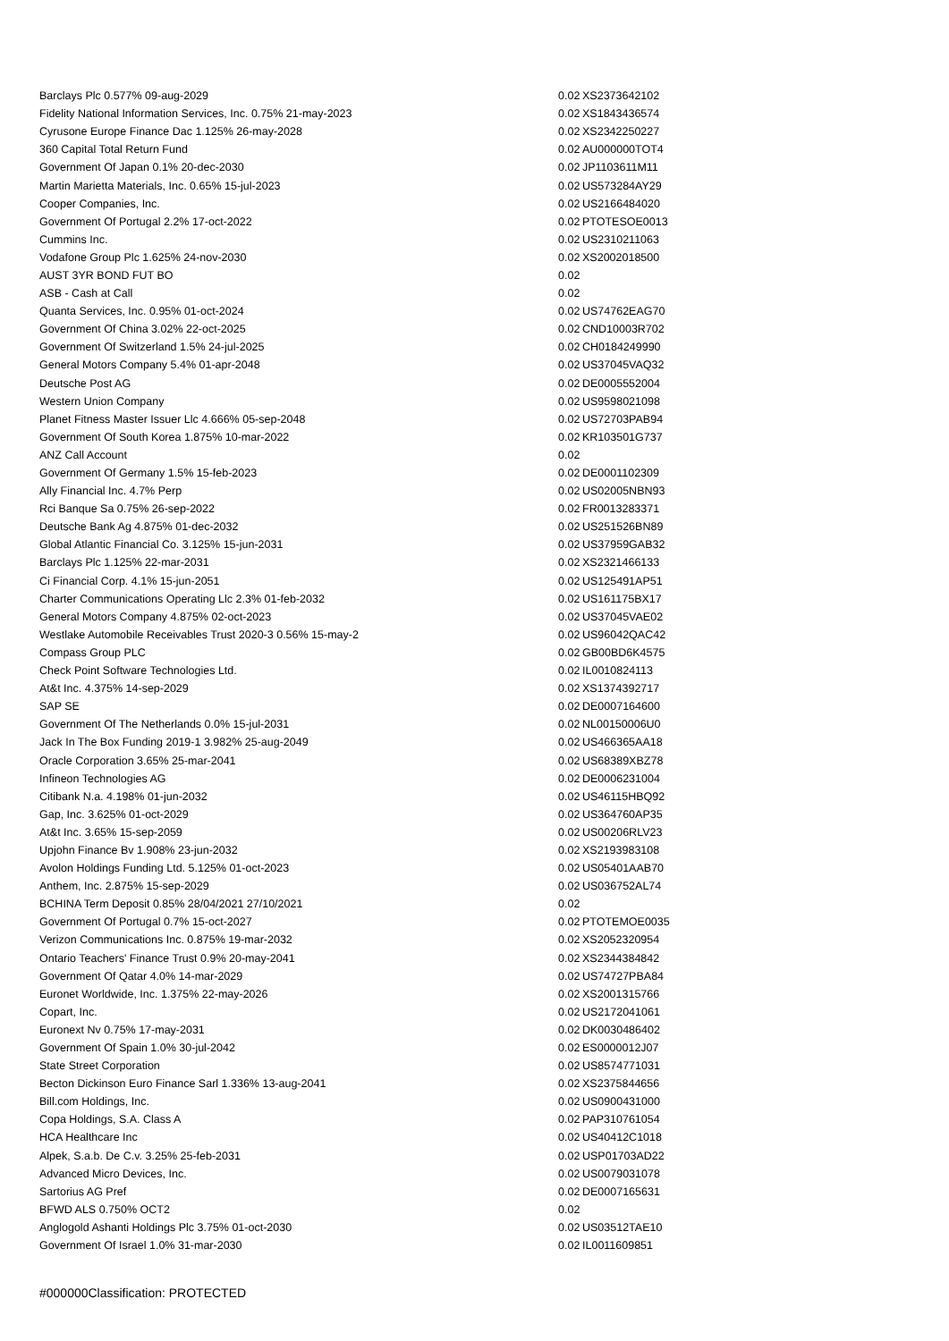| Barclays Plc 0.577% 09-aug-2029 | 0.02 | XS2373642102 |
| Fidelity National Information Services, Inc. 0.75% 21-may-2023 | 0.02 | XS1843436574 |
| Cyrusone Europe Finance Dac 1.125% 26-may-2028 | 0.02 | XS2342250227 |
| 360 Capital Total Return Fund | 0.02 | AU000000TOT4 |
| Government Of Japan 0.1% 20-dec-2030 | 0.02 | JP1103611M11 |
| Martin Marietta Materials, Inc. 0.65% 15-jul-2023 | 0.02 | US573284AY29 |
| Cooper Companies, Inc. | 0.02 | US2166484020 |
| Government Of Portugal 2.2% 17-oct-2022 | 0.02 | PTOTESOE0013 |
| Cummins Inc. | 0.02 | US2310211063 |
| Vodafone Group Plc 1.625% 24-nov-2030 | 0.02 | XS2002018500 |
| AUST 3YR BOND FUT BO | 0.02 | |
| ASB - Cash at Call | 0.02 | |
| Quanta Services, Inc. 0.95% 01-oct-2024 | 0.02 | US74762EAG70 |
| Government Of China 3.02% 22-oct-2025 | 0.02 | CND10003R702 |
| Government Of Switzerland 1.5% 24-jul-2025 | 0.02 | CH0184249990 |
| General Motors Company 5.4% 01-apr-2048 | 0.02 | US37045VAQ32 |
| Deutsche Post AG | 0.02 | DE0005552004 |
| Western Union Company | 0.02 | US9598021098 |
| Planet Fitness Master Issuer Llc 4.666% 05-sep-2048 | 0.02 | US72703PAB94 |
| Government Of South Korea 1.875% 10-mar-2022 | 0.02 | KR103501G737 |
| ANZ Call Account | 0.02 | |
| Government Of Germany 1.5% 15-feb-2023 | 0.02 | DE0001102309 |
| Ally Financial Inc. 4.7% Perp | 0.02 | US02005NBN93 |
| Rci Banque Sa 0.75% 26-sep-2022 | 0.02 | FR0013283371 |
| Deutsche Bank Ag 4.875% 01-dec-2032 | 0.02 | US251526BN89 |
| Global Atlantic Financial Co. 3.125% 15-jun-2031 | 0.02 | US37959GAB32 |
| Barclays Plc 1.125% 22-mar-2031 | 0.02 | XS2321466133 |
| Ci Financial Corp. 4.1% 15-jun-2051 | 0.02 | US125491AP51 |
| Charter Communications Operating Llc 2.3% 01-feb-2032 | 0.02 | US161175BX17 |
| General Motors Company 4.875% 02-oct-2023 | 0.02 | US37045VAE02 |
| Westlake Automobile Receivables Trust 2020-3 0.56% 15-may-2 | 0.02 | US96042QAC42 |
| Compass Group PLC | 0.02 | GB00BD6K4575 |
| Check Point Software Technologies Ltd. | 0.02 | IL0010824113 |
| At&t Inc. 4.375% 14-sep-2029 | 0.02 | XS1374392717 |
| SAP SE | 0.02 | DE0007164600 |
| Government Of The Netherlands 0.0% 15-jul-2031 | 0.02 | NL00150006U0 |
| Jack In The Box Funding 2019-1 3.982% 25-aug-2049 | 0.02 | US466365AA18 |
| Oracle Corporation 3.65% 25-mar-2041 | 0.02 | US68389XBZ78 |
| Infineon Technologies AG | 0.02 | DE0006231004 |
| Citibank N.a. 4.198% 01-jun-2032 | 0.02 | US46115HBQ92 |
| Gap, Inc. 3.625% 01-oct-2029 | 0.02 | US364760AP35 |
| At&t Inc. 3.65% 15-sep-2059 | 0.02 | US00206RLV23 |
| Upjohn Finance Bv 1.908% 23-jun-2032 | 0.02 | XS2193983108 |
| Avolon Holdings Funding Ltd. 5.125% 01-oct-2023 | 0.02 | US05401AAB70 |
| Anthem, Inc. 2.875% 15-sep-2029 | 0.02 | US036752AL74 |
| BCHINA Term Deposit 0.85% 28/04/2021 27/10/2021 | 0.02 | |
| Government Of Portugal 0.7% 15-oct-2027 | 0.02 | PTOTEMOE0035 |
| Verizon Communications Inc. 0.875% 19-mar-2032 | 0.02 | XS2052320954 |
| Ontario Teachers' Finance Trust 0.9% 20-may-2041 | 0.02 | XS2344384842 |
| Government Of Qatar 4.0% 14-mar-2029 | 0.02 | US74727PBA84 |
| Euronet Worldwide, Inc. 1.375% 22-may-2026 | 0.02 | XS2001315766 |
| Copart, Inc. | 0.02 | US2172041061 |
| Euronext Nv 0.75% 17-may-2031 | 0.02 | DK0030486402 |
| Government Of Spain 1.0% 30-jul-2042 | 0.02 | ES0000012J07 |
| State Street Corporation | 0.02 | US8574771031 |
| Becton Dickinson Euro Finance Sarl 1.336% 13-aug-2041 | 0.02 | XS2375844656 |
| Bill.com Holdings, Inc. | 0.02 | US0900431000 |
| Copa Holdings, S.A. Class A | 0.02 | PAP310761054 |
| HCA Healthcare Inc | 0.02 | US40412C1018 |
| Alpek, S.a.b. De C.v. 3.25% 25-feb-2031 | 0.02 | USP01703AD22 |
| Advanced Micro Devices, Inc. | 0.02 | US0079031078 |
| Sartorius AG Pref | 0.02 | DE0007165631 |
| BFWD ALS 0.750% OCT2 | 0.02 | |
| Anglogold Ashanti Holdings Plc 3.75% 01-oct-2030 | 0.02 | US03512TAE10 |
| Government Of Israel 1.0% 31-mar-2030 | 0.02 | IL0011609851 |
#000000Classification: PROTECTED